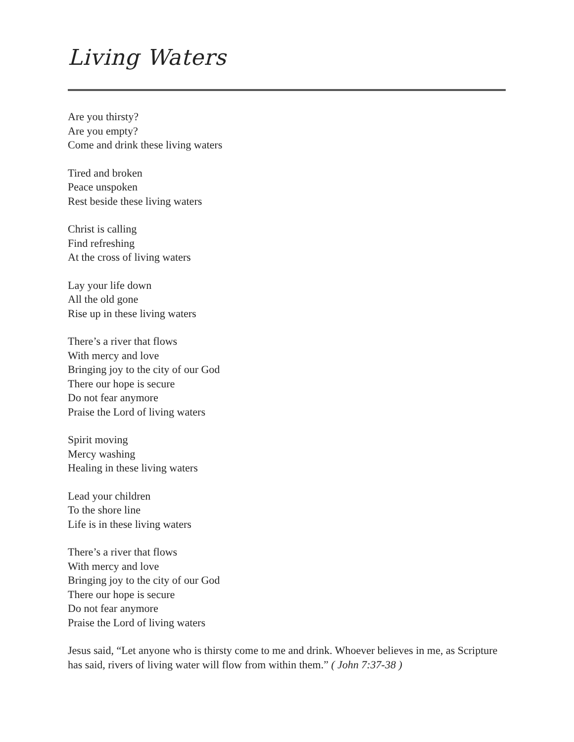Living Waters
Are you thirsty?
Are you empty?
Come and drink these living waters
Tired and broken
Peace unspoken
Rest beside these living waters
Christ is calling
Find refreshing
At the cross of living waters
Lay your life down
All the old gone
Rise up in these living waters
There’s a river that flows
With mercy and love
Bringing joy to the city of our God
There our hope is secure
Do not fear anymore
Praise the Lord of living waters
Spirit moving
Mercy washing
Healing in these living waters
Lead your children
To the shore line
Life is in these living waters
There’s a river that flows
With mercy and love
Bringing joy to the city of our God
There our hope is secure
Do not fear anymore
Praise the Lord of living waters
Jesus said, “Let anyone who is thirsty come to me and drink. Whoever believes in me, as Scripture has said, rivers of living water will flow from within them.” ( John 7:37-38 )